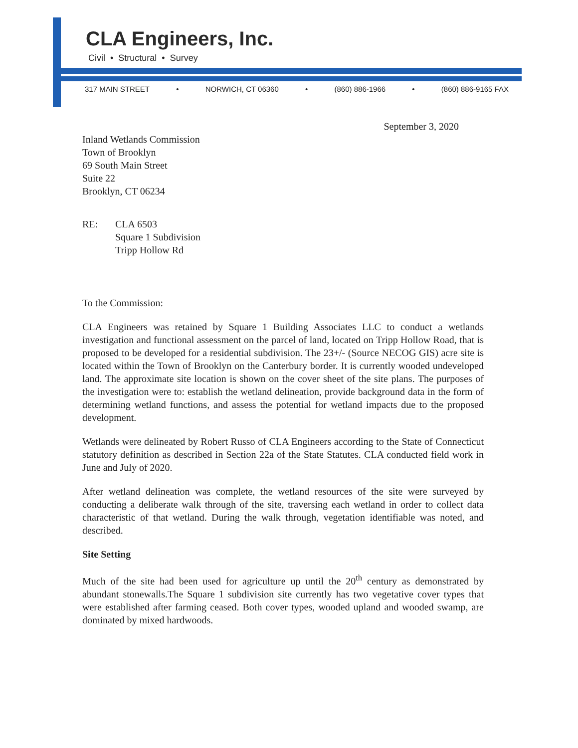CLA Engineers, Inc.
Civil • Structural • Survey
317 MAIN STREET • NORWICH, CT 06360 • (860) 886-1966 • (860) 886-9165 FAX
September 3, 2020
Inland Wetlands Commission
Town of Brooklyn
69 South Main Street
Suite 22
Brooklyn, CT 06234
RE: CLA 6503
Square 1 Subdivision
Tripp Hollow Rd
To the Commission:
CLA Engineers was retained by Square 1 Building Associates LLC to conduct a wetlands investigation and functional assessment on the parcel of land, located on Tripp Hollow Road, that is proposed to be developed for a residential subdivision. The 23+/- (Source NECOG GIS) acre site is located within the Town of Brooklyn on the Canterbury border. It is currently wooded undeveloped land. The approximate site location is shown on the cover sheet of the site plans. The purposes of the investigation were to: establish the wetland delineation, provide background data in the form of determining wetland functions, and assess the potential for wetland impacts due to the proposed development.
Wetlands were delineated by Robert Russo of CLA Engineers according to the State of Connecticut statutory definition as described in Section 22a of the State Statutes. CLA conducted field work in June and July of 2020.
After wetland delineation was complete, the wetland resources of the site were surveyed by conducting a deliberate walk through of the site, traversing each wetland in order to collect data characteristic of that wetland. During the walk through, vegetation identifiable was noted, and described.
Site Setting
Much of the site had been used for agriculture up until the 20<sup>th</sup> century as demonstrated by abundant stonewalls.The Square 1 subdivision site currently has two vegetative cover types that were established after farming ceased. Both cover types, wooded upland and wooded swamp, are dominated by mixed hardwoods.